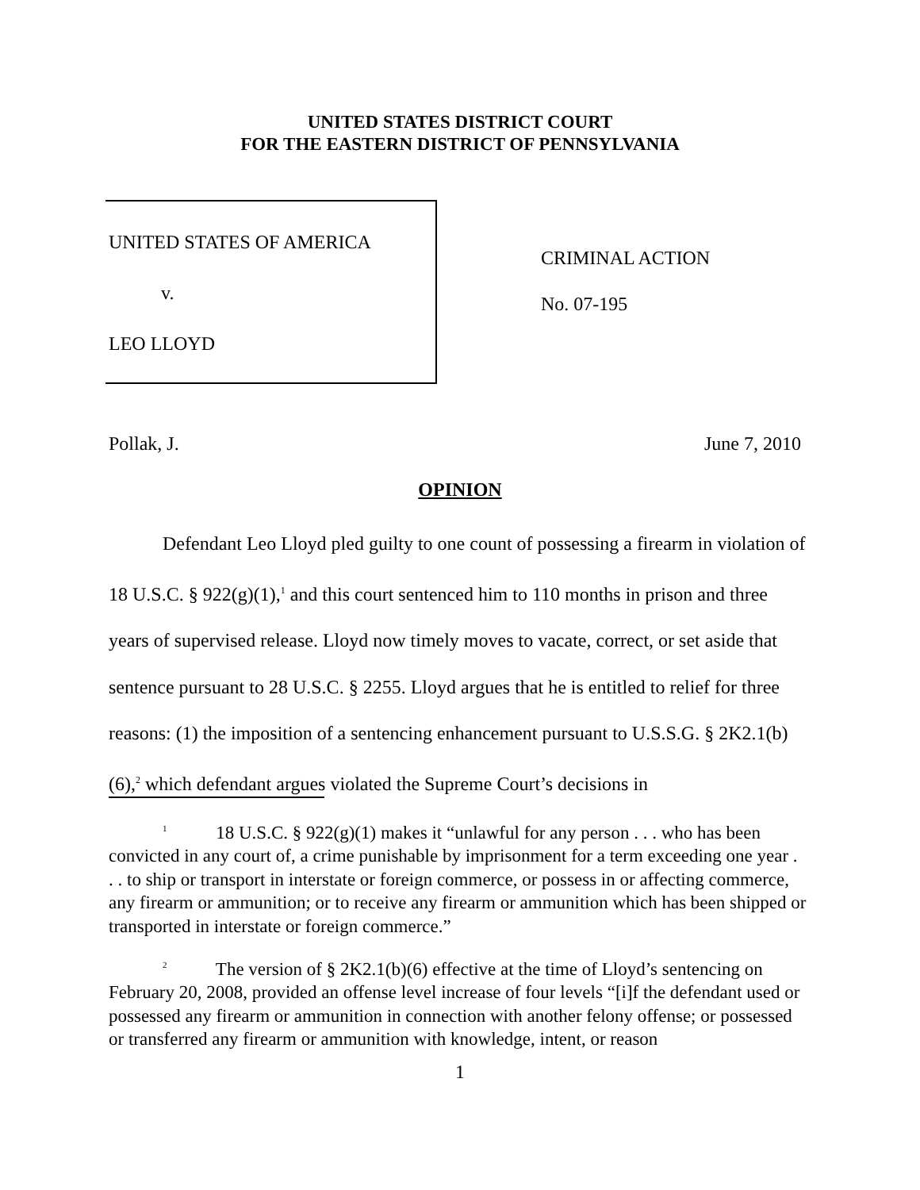UNITED STATES DISTRICT COURT
FOR THE EASTERN DISTRICT OF PENNSYLVANIA
UNITED STATES OF AMERICA
v.
LEO LLOYD
CRIMINAL ACTION
No. 07-195
Pollak, J. June 7, 2010
OPINION
Defendant Leo Lloyd pled guilty to one count of possessing a firearm in violation of 18 U.S.C. § 922(g)(1),<sup>1</sup> and this court sentenced him to 110 months in prison and three years of supervised release. Lloyd now timely moves to vacate, correct, or set aside that sentence pursuant to 28 U.S.C. § 2255. Lloyd argues that he is entitled to relief for three reasons: (1) the imposition of a sentencing enhancement pursuant to U.S.S.G. § 2K2.1(b)(6),<sup>2</sup> which defendant argues violated the Supreme Court’s decisions in
<sup>1</sup> 18 U.S.C. § 922(g)(1) makes it “unlawful for any person . . . who has been convicted in any court of, a crime punishable by imprisonment for a term exceeding one year . . . to ship or transport in interstate or foreign commerce, or possess in or affecting commerce, any firearm or ammunition; or to receive any firearm or ammunition which has been shipped or transported in interstate or foreign commerce.”
<sup>2</sup> The version of § 2K2.1(b)(6) effective at the time of Lloyd’s sentencing on February 20, 2008, provided an offense level increase of four levels “[i]f the defendant used or possessed any firearm or ammunition in connection with another felony offense; or possessed or transferred any firearm or ammunition with knowledge, intent, or reason
1